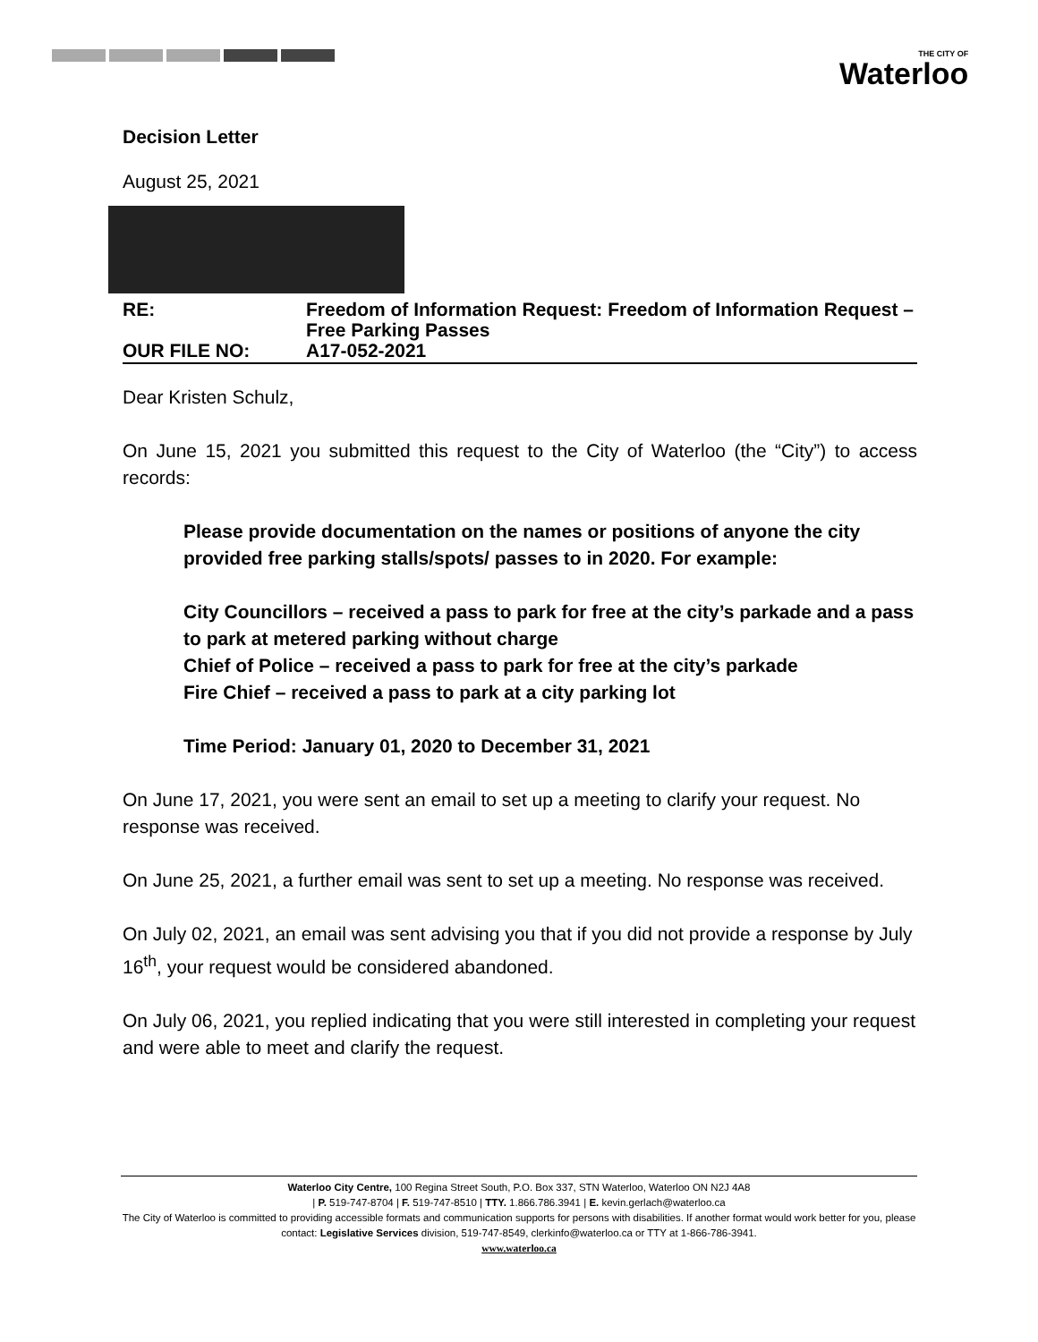THE CITY OF
Waterloo
Decision Letter
August 25, 2021
RE:
Freedom of Information Request: Freedom of Information Request – Free Parking Passes
OUR FILE NO:
A17-052-2021
Dear Kristen Schulz,
On June 15, 2021 you submitted this request to the City of Waterloo (the “City”) to access records:
Please provide documentation on the names or positions of anyone the city provided free parking stalls/spots/ passes to in 2020. For example:
City Councillors – received a pass to park for free at the city’s parkade and a pass to park at metered parking without charge
Chief of Police – received a pass to park for free at the city’s parkade
Fire Chief – received a pass to park at a city parking lot
Time Period: January 01, 2020 to December 31, 2021
On June 17, 2021, you were sent an email to set up a meeting to clarify your request. No response was received.
On June 25, 2021, a further email was sent to set up a meeting. No response was received.
On July 02, 2021, an email was sent advising you that if you did not provide a response by July 16<sup>th</sup>, your request would be considered abandoned.
On July 06, 2021, you replied indicating that you were still interested in completing your request and were able to meet and clarify the request.
Waterloo City Centre, 100 Regina Street South, P.O. Box 337, STN Waterloo, Waterloo ON N2J 4A8
| P. 519-747-8704 | F. 519-747-8510 | TTY. 1.866.786.3941 | E. kevin.gerlach@waterloo.ca
The City of Waterloo is committed to providing accessible formats and communication supports for persons with disabilities. If another format would work better for you, please contact: Legislative Services division, 519-747-8549, clerkinfo@waterloo.ca or TTY at 1-866-786-3941.
www.waterloo.ca